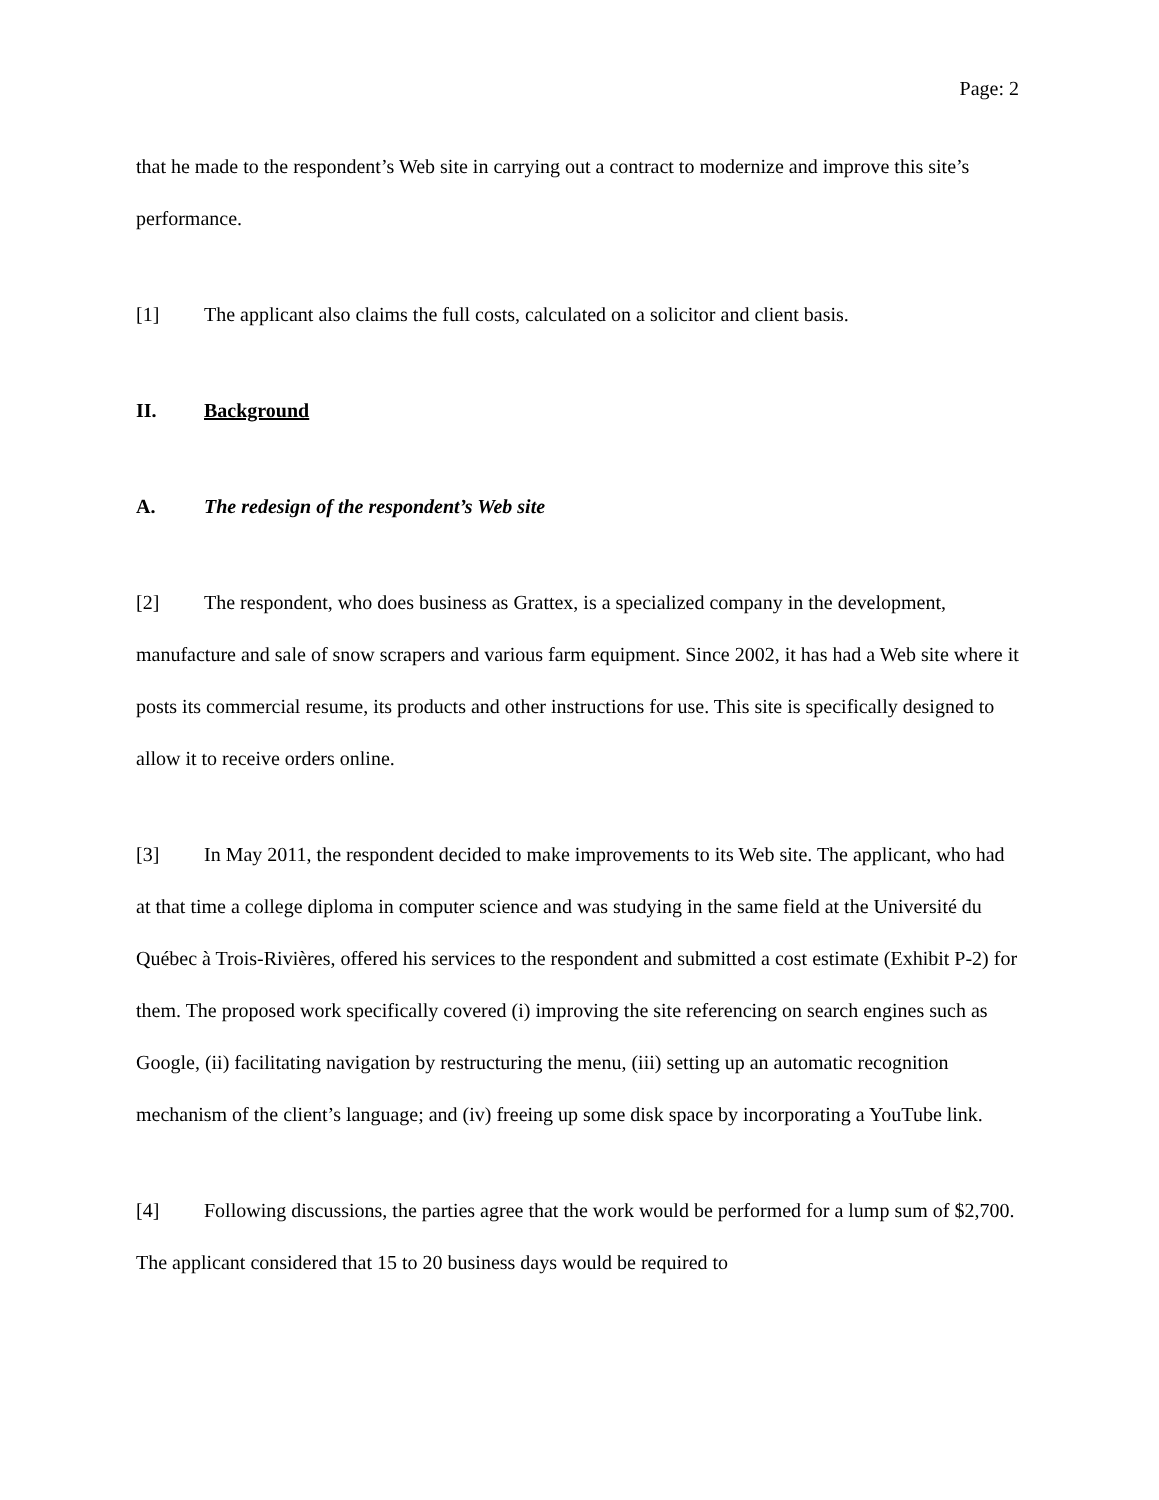Page: 2
that he made to the respondent’s Web site in carrying out a contract to modernize and improve this site’s performance.
[1] The applicant also claims the full costs, calculated on a solicitor and client basis.
II. Background
A. The redesign of the respondent’s Web site
[2] The respondent, who does business as Grattex, is a specialized company in the development, manufacture and sale of snow scrapers and various farm equipment. Since 2002, it has had a Web site where it posts its commercial resume, its products and other instructions for use. This site is specifically designed to allow it to receive orders online.
[3] In May 2011, the respondent decided to make improvements to its Web site. The applicant, who had at that time a college diploma in computer science and was studying in the same field at the Université du Québec à Trois-Rivières, offered his services to the respondent and submitted a cost estimate (Exhibit P-2) for them. The proposed work specifically covered (i) improving the site referencing on search engines such as Google, (ii) facilitating navigation by restructuring the menu, (iii) setting up an automatic recognition mechanism of the client’s language; and (iv) freeing up some disk space by incorporating a YouTube link.
[4] Following discussions, the parties agree that the work would be performed for a lump sum of $2,700. The applicant considered that 15 to 20 business days would be required to